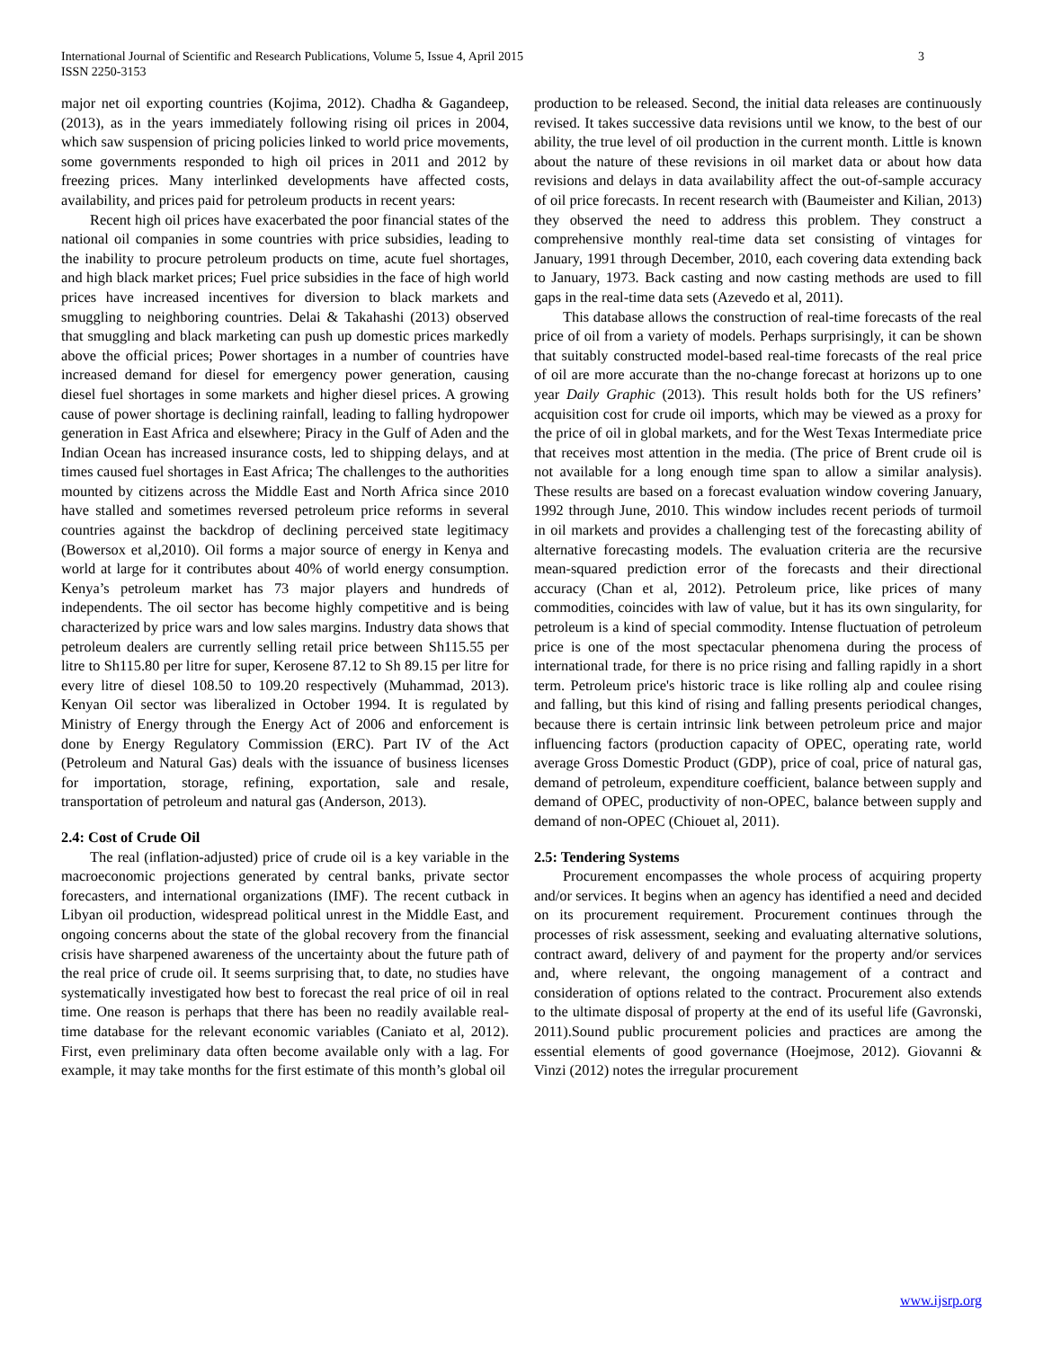International Journal of Scientific and Research Publications, Volume 5, Issue 4, April 2015
ISSN 2250-3153
3
major net oil exporting countries (Kojima, 2012). Chadha & Gagandeep, (2013), as in the years immediately following rising oil prices in 2004, which saw suspension of pricing policies linked to world price movements, some governments responded to high oil prices in 2011 and 2012 by freezing prices. Many interlinked developments have affected costs, availability, and prices paid for petroleum products in recent years:
Recent high oil prices have exacerbated the poor financial states of the national oil companies in some countries with price subsidies, leading to the inability to procure petroleum products on time, acute fuel shortages, and high black market prices; Fuel price subsidies in the face of high world prices have increased incentives for diversion to black markets and smuggling to neighboring countries. Delai & Takahashi (2013) observed that smuggling and black marketing can push up domestic prices markedly above the official prices; Power shortages in a number of countries have increased demand for diesel for emergency power generation, causing diesel fuel shortages in some markets and higher diesel prices. A growing cause of power shortage is declining rainfall, leading to falling hydropower generation in East Africa and elsewhere; Piracy in the Gulf of Aden and the Indian Ocean has increased insurance costs, led to shipping delays, and at times caused fuel shortages in East Africa; The challenges to the authorities mounted by citizens across the Middle East and North Africa since 2010 have stalled and sometimes reversed petroleum price reforms in several countries against the backdrop of declining perceived state legitimacy (Bowersox et al,2010). Oil forms a major source of energy in Kenya and world at large for it contributes about 40% of world energy consumption. Kenya’s petroleum market has 73 major players and hundreds of independents. The oil sector has become highly competitive and is being characterized by price wars and low sales margins. Industry data shows that petroleum dealers are currently selling retail price between Sh115.55 per litre to Sh115.80 per litre for super, Kerosene 87.12 to Sh 89.15 per litre for every litre of diesel 108.50 to 109.20 respectively (Muhammad, 2013). Kenyan Oil sector was liberalized in October 1994. It is regulated by Ministry of Energy through the Energy Act of 2006 and enforcement is done by Energy Regulatory Commission (ERC). Part IV of the Act (Petroleum and Natural Gas) deals with the issuance of business licenses for importation, storage, refining, exportation, sale and resale, transportation of petroleum and natural gas (Anderson, 2013).
2.4: Cost of Crude Oil
The real (inflation-adjusted) price of crude oil is a key variable in the macroeconomic projections generated by central banks, private sector forecasters, and international organizations (IMF). The recent cutback in Libyan oil production, widespread political unrest in the Middle East, and ongoing concerns about the state of the global recovery from the financial crisis have sharpened awareness of the uncertainty about the future path of the real price of crude oil. It seems surprising that, to date, no studies have systematically investigated how best to forecast the real price of oil in real time. One reason is perhaps that there has been no readily available real-time database for the relevant economic variables (Caniato et al, 2012). First, even preliminary data often become available only with a lag. For example, it may take months for the first estimate of this month’s global oil
production to be released. Second, the initial data releases are continuously revised. It takes successive data revisions until we know, to the best of our ability, the true level of oil production in the current month. Little is known about the nature of these revisions in oil market data or about how data revisions and delays in data availability affect the out-of-sample accuracy of oil price forecasts. In recent research with (Baumeister and Kilian, 2013) they observed the need to address this problem. They construct a comprehensive monthly real-time data set consisting of vintages for January, 1991 through December, 2010, each covering data extending back to January, 1973. Back casting and now casting methods are used to fill gaps in the real-time data sets (Azevedo et al, 2011).
This database allows the construction of real-time forecasts of the real price of oil from a variety of models. Perhaps surprisingly, it can be shown that suitably constructed model-based real-time forecasts of the real price of oil are more accurate than the no-change forecast at horizons up to one year Daily Graphic (2013). This result holds both for the US refiners’ acquisition cost for crude oil imports, which may be viewed as a proxy for the price of oil in global markets, and for the West Texas Intermediate price that receives most attention in the media. (The price of Brent crude oil is not available for a long enough time span to allow a similar analysis). These results are based on a forecast evaluation window covering January, 1992 through June, 2010. This window includes recent periods of turmoil in oil markets and provides a challenging test of the forecasting ability of alternative forecasting models. The evaluation criteria are the recursive mean-squared prediction error of the forecasts and their directional accuracy (Chan et al, 2012). Petroleum price, like prices of many commodities, coincides with law of value, but it has its own singularity, for petroleum is a kind of special commodity. Intense fluctuation of petroleum price is one of the most spectacular phenomena during the process of international trade, for there is no price rising and falling rapidly in a short term. Petroleum price's historic trace is like rolling alp and coulee rising and falling, but this kind of rising and falling presents periodical changes, because there is certain intrinsic link between petroleum price and major influencing factors (production capacity of OPEC, operating rate, world average Gross Domestic Product (GDP), price of coal, price of natural gas, demand of petroleum, expenditure coefficient, balance between supply and demand of OPEC, productivity of non-OPEC, balance between supply and demand of non-OPEC (Chiouet al, 2011).
2.5: Tendering Systems
Procurement encompasses the whole process of acquiring property and/or services. It begins when an agency has identified a need and decided on its procurement requirement. Procurement continues through the processes of risk assessment, seeking and evaluating alternative solutions, contract award, delivery of and payment for the property and/or services and, where relevant, the ongoing management of a contract and consideration of options related to the contract. Procurement also extends to the ultimate disposal of property at the end of its useful life (Gavronski, 2011).Sound public procurement policies and practices are among the essential elements of good governance (Hoejmose, 2012). Giovanni & Vinzi (2012) notes the irregular procurement
www.ijsrp.org